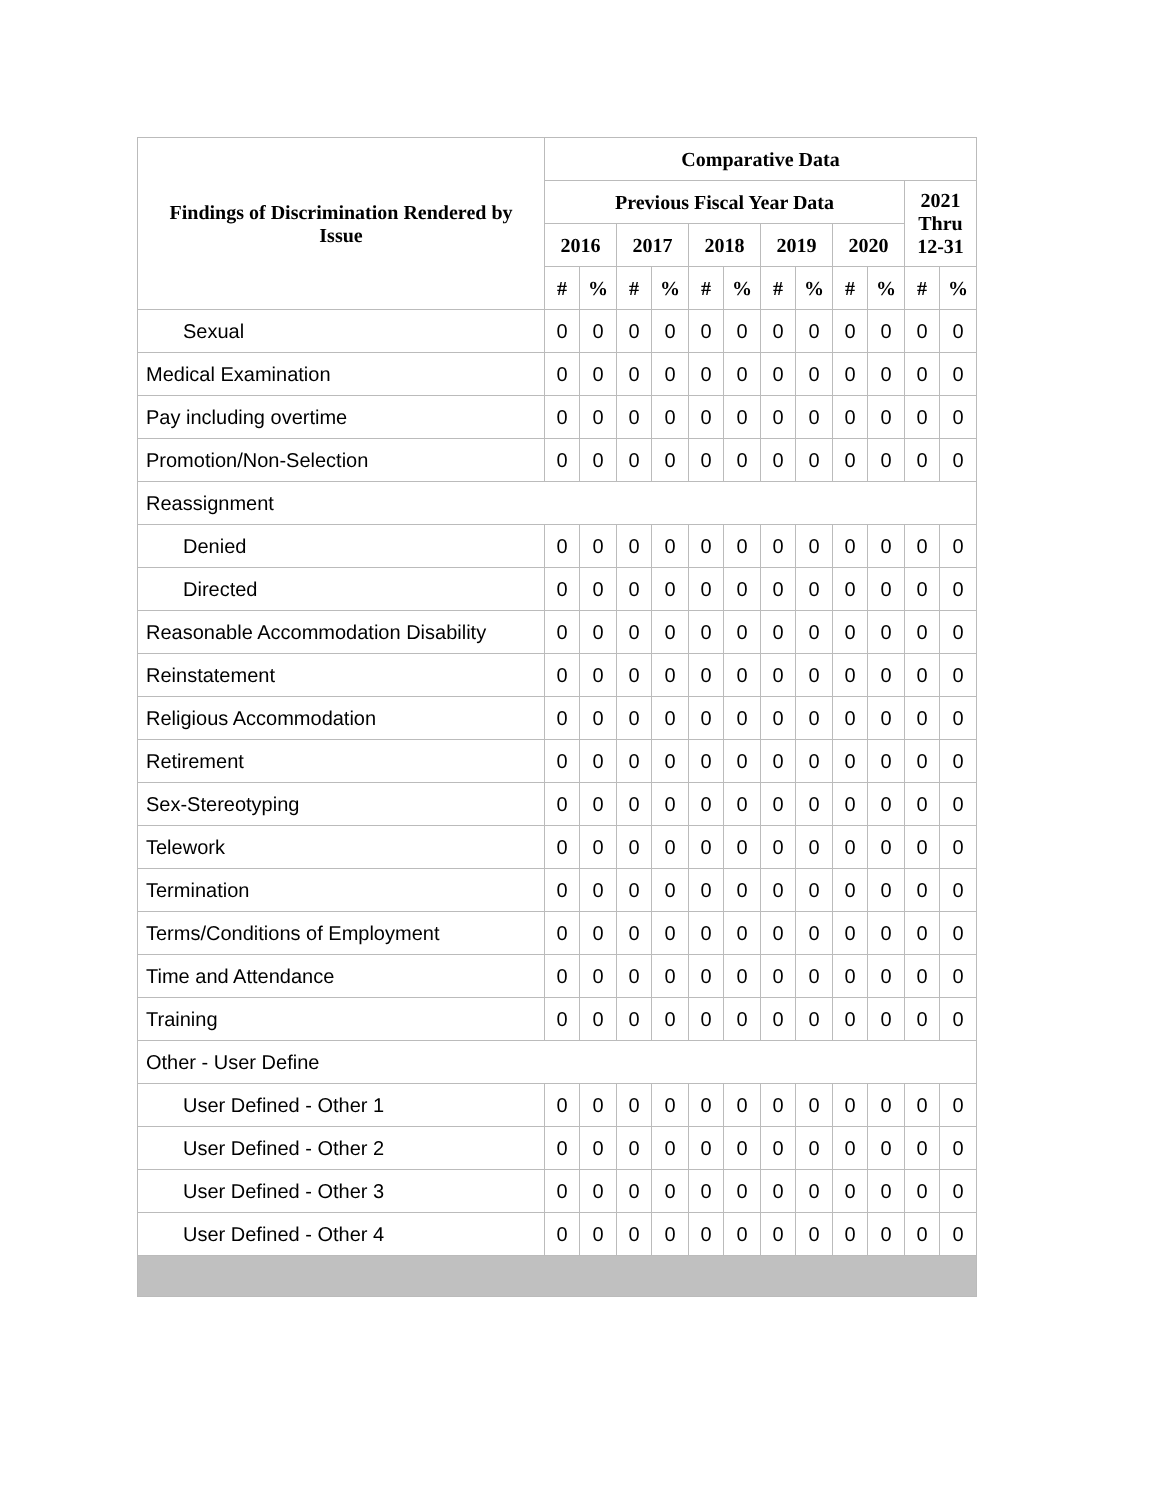| Findings of Discrimination Rendered by Issue | Comparative Data | | | | | | | | | | | |
| --- | --- | --- | --- | --- | --- | --- | --- | --- | --- | --- | --- | --- |
| | Previous Fiscal Year Data | | | | | | | | | | 2021 Thru 12-31 | |
| | 2016 | | 2017 | | 2018 | | 2019 | | 2020 | | | |
| | # | % | # | % | # | % | # | % | # | % | # | % |
| Sexual | 0 | 0 | 0 | 0 | 0 | 0 | 0 | 0 | 0 | 0 | 0 | 0 |
| Medical Examination | 0 | 0 | 0 | 0 | 0 | 0 | 0 | 0 | 0 | 0 | 0 | 0 |
| Pay including overtime | 0 | 0 | 0 | 0 | 0 | 0 | 0 | 0 | 0 | 0 | 0 | 0 |
| Promotion/Non-Selection | 0 | 0 | 0 | 0 | 0 | 0 | 0 | 0 | 0 | 0 | 0 | 0 |
| Reassignment | | | | | | | | | | | | |
| Denied | 0 | 0 | 0 | 0 | 0 | 0 | 0 | 0 | 0 | 0 | 0 | 0 |
| Directed | 0 | 0 | 0 | 0 | 0 | 0 | 0 | 0 | 0 | 0 | 0 | 0 |
| Reasonable Accommodation Disability | 0 | 0 | 0 | 0 | 0 | 0 | 0 | 0 | 0 | 0 | 0 | 0 |
| Reinstatement | 0 | 0 | 0 | 0 | 0 | 0 | 0 | 0 | 0 | 0 | 0 | 0 |
| Religious Accommodation | 0 | 0 | 0 | 0 | 0 | 0 | 0 | 0 | 0 | 0 | 0 | 0 |
| Retirement | 0 | 0 | 0 | 0 | 0 | 0 | 0 | 0 | 0 | 0 | 0 | 0 |
| Sex-Stereotyping | 0 | 0 | 0 | 0 | 0 | 0 | 0 | 0 | 0 | 0 | 0 | 0 |
| Telework | 0 | 0 | 0 | 0 | 0 | 0 | 0 | 0 | 0 | 0 | 0 | 0 |
| Termination | 0 | 0 | 0 | 0 | 0 | 0 | 0 | 0 | 0 | 0 | 0 | 0 |
| Terms/Conditions of Employment | 0 | 0 | 0 | 0 | 0 | 0 | 0 | 0 | 0 | 0 | 0 | 0 |
| Time and Attendance | 0 | 0 | 0 | 0 | 0 | 0 | 0 | 0 | 0 | 0 | 0 | 0 |
| Training | 0 | 0 | 0 | 0 | 0 | 0 | 0 | 0 | 0 | 0 | 0 | 0 |
| Other - User Define | | | | | | | | | | | | |
| User Defined - Other 1 | 0 | 0 | 0 | 0 | 0 | 0 | 0 | 0 | 0 | 0 | 0 | 0 |
| User Defined - Other 2 | 0 | 0 | 0 | 0 | 0 | 0 | 0 | 0 | 0 | 0 | 0 | 0 |
| User Defined - Other 3 | 0 | 0 | 0 | 0 | 0 | 0 | 0 | 0 | 0 | 0 | 0 | 0 |
| User Defined - Other 4 | 0 | 0 | 0 | 0 | 0 | 0 | 0 | 0 | 0 | 0 | 0 | 0 |